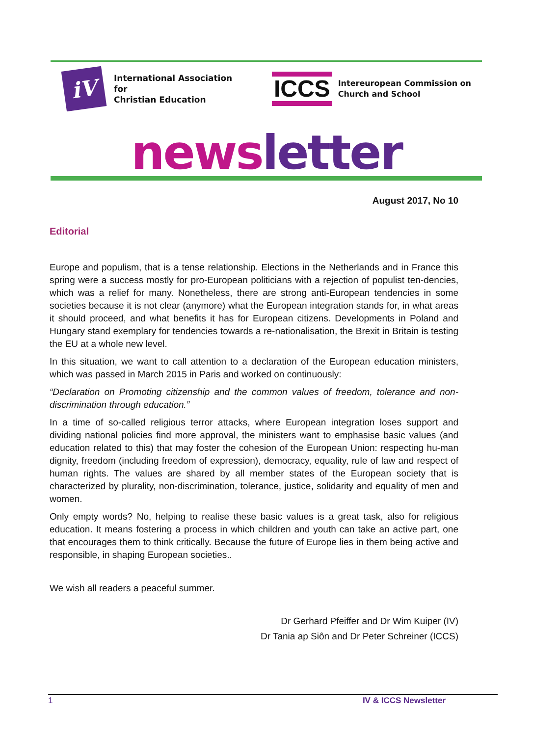iV
International Association
for
Christian Education
ICCS
Intereuropean Commission on
Church and School
newsletter
August 2017, No 10
Editorial
Europe and populism, that is a tense relationship. Elections in the Netherlands and in France this spring were a success mostly for pro-European politicians with a rejection of populist ten-dencies, which was a relief for many. Nonetheless, there are strong anti-European tendencies in some societies because it is not clear (anymore) what the European integration stands for, in what areas it should proceed, and what benefits it has for European citizens. Developments in Poland and Hungary stand exemplary for tendencies towards a re-nationalisation, the Brexit in Britain is testing the EU at a whole new level.
In this situation, we want to call attention to a declaration of the European education ministers, which was passed in March 2015 in Paris and worked on continuously:
“Declaration on Promoting citizenship and the common values of freedom, tolerance and non-discrimination through education.”
In a time of so-called religious terror attacks, where European integration loses support and dividing national policies find more approval, the ministers want to emphasise basic values (and education related to this) that may foster the cohesion of the European Union: respecting hu-man dignity, freedom (including freedom of expression), democracy, equality, rule of law and respect of human rights. The values are shared by all member states of the European society that is characterized by plurality, non-discrimination, tolerance, justice, solidarity and equality of men and women.
Only empty words? No, helping to realise these basic values is a great task, also for religious education. It means fostering a process in which children and youth can take an active part, one that encourages them to think critically. Because the future of Europe lies in them being active and responsible, in shaping European societies..
We wish all readers a peaceful summer.
Dr Gerhard Pfeiffer and Dr Wim Kuiper (IV)
Dr Tania ap Siôn and Dr Peter Schreiner (ICCS)
1 IV & ICCS Newsletter